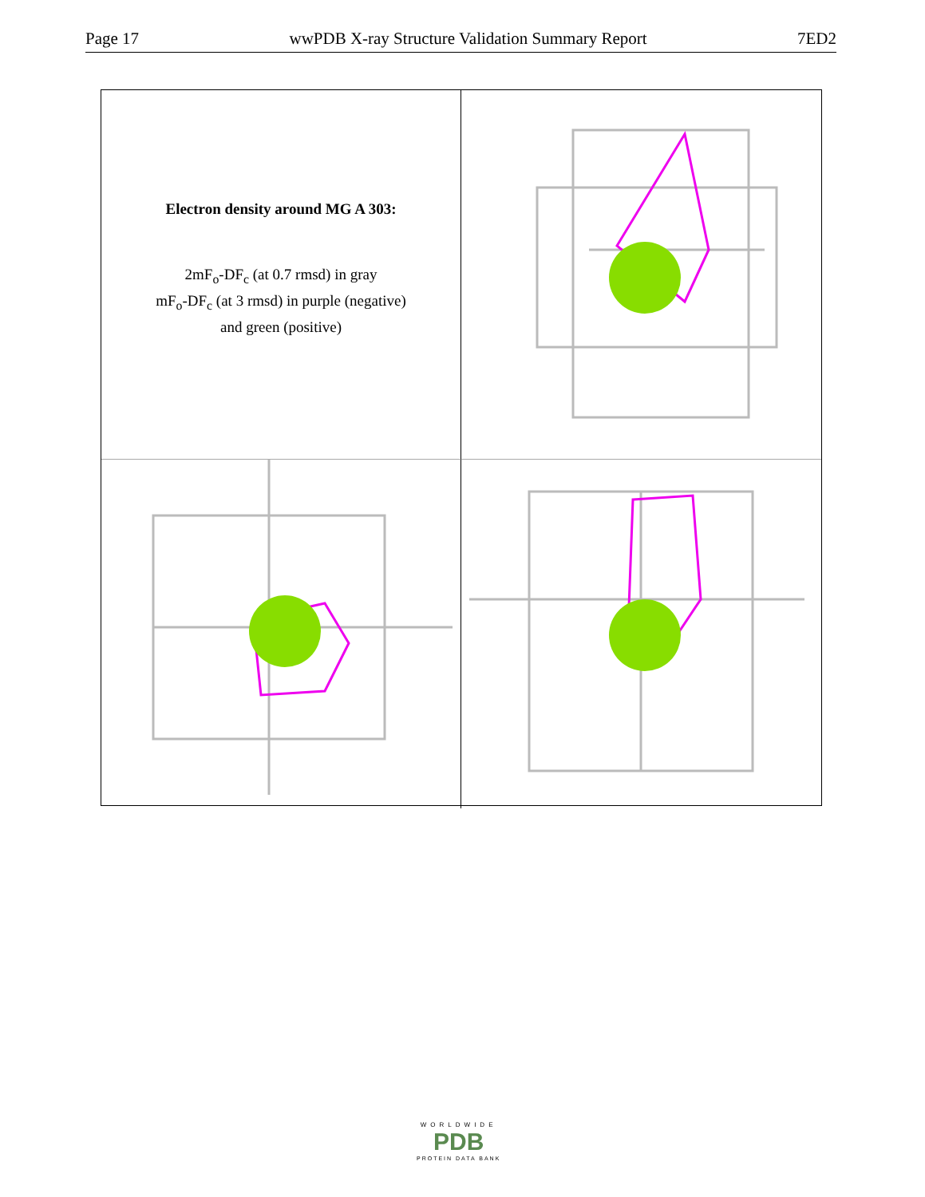Page 17 wwPDB X-ray Structure Validation Summary Report 7ED2
Electron density around MG A 303:
2mF<sub>o</sub>-DF<sub>c</sub> (at 0.7 rmsd) in gray
mF<sub>o</sub>-DF<sub>c</sub> (at 3 rmsd) in purple (negative)
and green (positive)
WORLDWIDE
PDB
PROTEIN DATA BANK